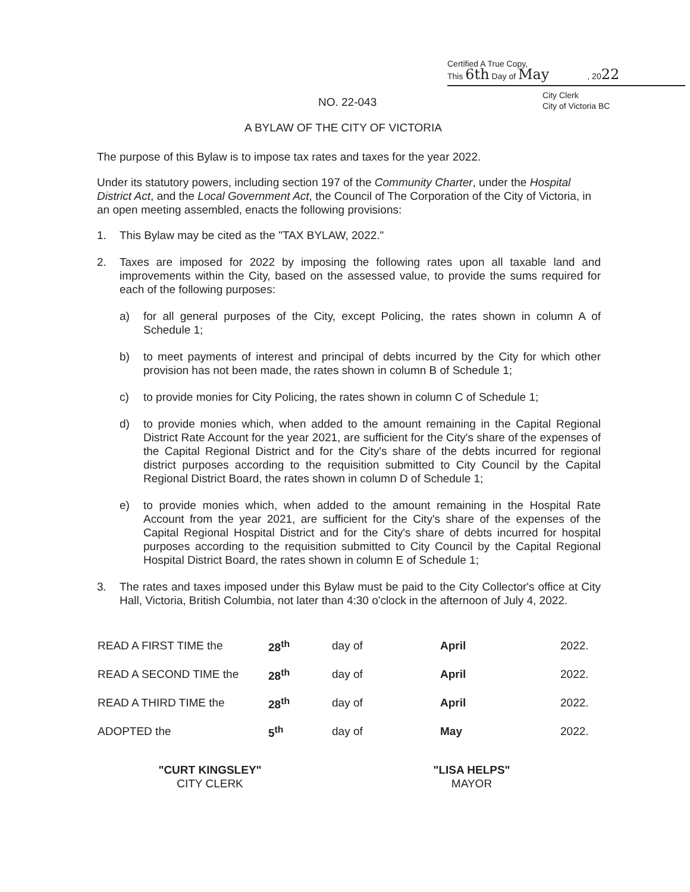Certified A True Copy,
This 6th Day of May , 2022
City Clerk
City of Victoria BC
NO. 22-043
A BYLAW OF THE CITY OF VICTORIA
The purpose of this Bylaw is to impose tax rates and taxes for the year 2022.
Under its statutory powers, including section 197 of the Community Charter, under the Hospital District Act, and the Local Government Act, the Council of The Corporation of the City of Victoria, in an open meeting assembled, enacts the following provisions:
1. This Bylaw may be cited as the "TAX BYLAW, 2022."
2. Taxes are imposed for 2022 by imposing the following rates upon all taxable land and improvements within the City, based on the assessed value, to provide the sums required for each of the following purposes:
a) for all general purposes of the City, except Policing, the rates shown in column A of Schedule 1;
b) to meet payments of interest and principal of debts incurred by the City for which other provision has not been made, the rates shown in column B of Schedule 1;
c) to provide monies for City Policing, the rates shown in column C of Schedule 1;
d) to provide monies which, when added to the amount remaining in the Capital Regional District Rate Account for the year 2021, are sufficient for the City's share of the expenses of the Capital Regional District and for the City's share of the debts incurred for regional district purposes according to the requisition submitted to City Council by the Capital Regional District Board, the rates shown in column D of Schedule 1;
e) to provide monies which, when added to the amount remaining in the Hospital Rate Account from the year 2021, are sufficient for the City's share of the expenses of the Capital Regional Hospital District and for the City's share of debts incurred for hospital purposes according to the requisition submitted to City Council by the Capital Regional Hospital District Board, the rates shown in column E of Schedule 1;
3. The rates and taxes imposed under this Bylaw must be paid to the City Collector's office at City Hall, Victoria, British Columbia, not later than 4:30 o'clock in the afternoon of July 4, 2022.
| READ A FIRST TIME the | 28<sup>th</sup> | day of | April | 2022. |
| READ A SECOND TIME the | 28<sup>th</sup> | day of | April | 2022. |
| READ A THIRD TIME the | 28<sup>th</sup> | day of | April | 2022. |
| ADOPTED the | 5<sup>th</sup> | day of | May | 2022. |
"CURT KINGSLEY"
CITY CLERK
"LISA HELPS"
MAYOR